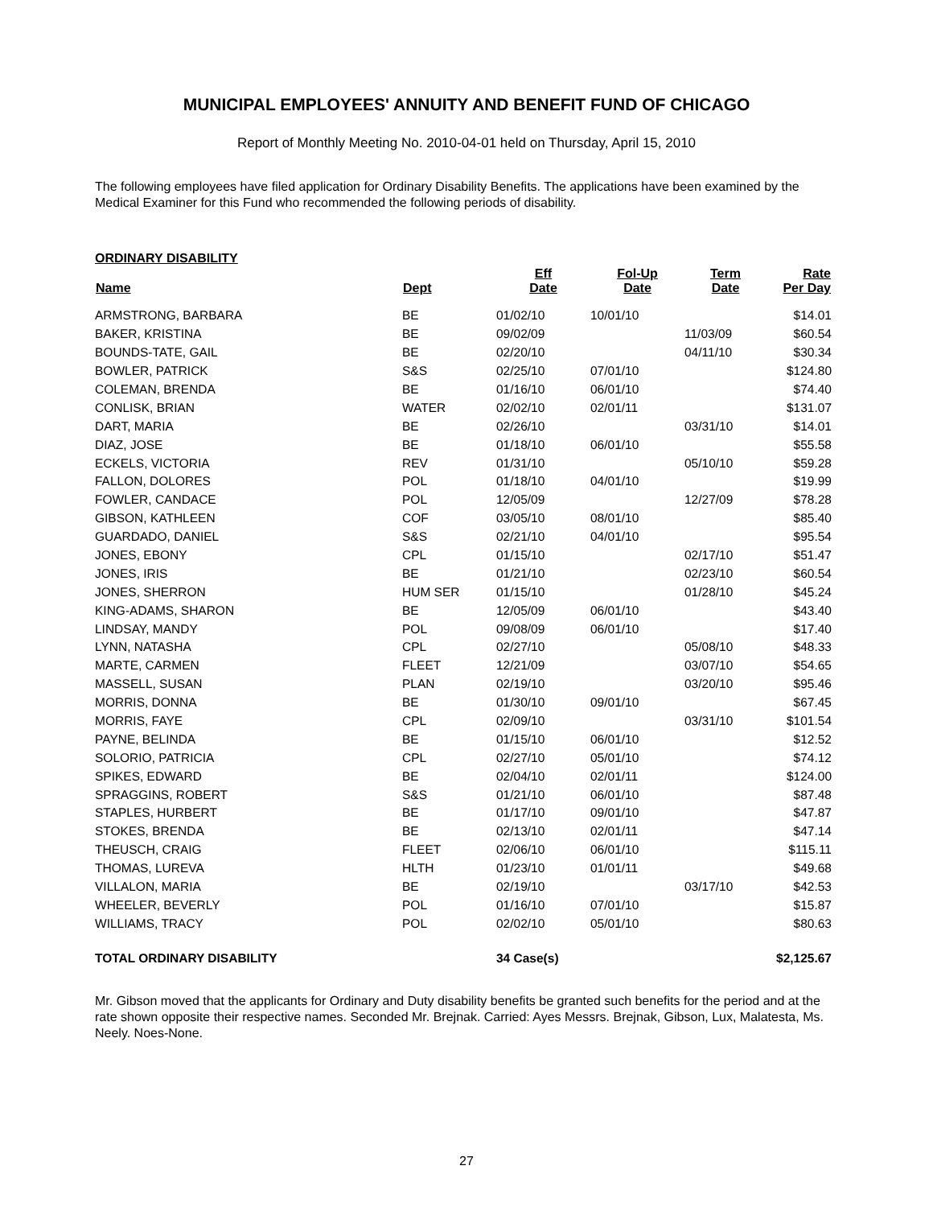MUNICIPAL EMPLOYEES' ANNUITY AND BENEFIT FUND OF CHICAGO
Report of Monthly Meeting No. 2010-04-01 held on Thursday, April 15, 2010
The following employees have filed application for Ordinary Disability Benefits. The applications have been examined by the Medical Examiner for this Fund who recommended the following periods of disability.
ORDINARY DISABILITY
| Name | Dept | Eff Date | Fol-Up Date | Term Date | Rate Per Day |
| --- | --- | --- | --- | --- | --- |
| ARMSTRONG, BARBARA | BE | 01/02/10 | 10/01/10 | | $14.01 |
| BAKER, KRISTINA | BE | 09/02/09 | | 11/03/09 | $60.54 |
| BOUNDS-TATE, GAIL | BE | 02/20/10 | | 04/11/10 | $30.34 |
| BOWLER, PATRICK | S&S | 02/25/10 | 07/01/10 | | $124.80 |
| COLEMAN, BRENDA | BE | 01/16/10 | 06/01/10 | | $74.40 |
| CONLISK, BRIAN | WATER | 02/02/10 | 02/01/11 | | $131.07 |
| DART, MARIA | BE | 02/26/10 | | 03/31/10 | $14.01 |
| DIAZ, JOSE | BE | 01/18/10 | 06/01/10 | | $55.58 |
| ECKELS, VICTORIA | REV | 01/31/10 | | 05/10/10 | $59.28 |
| FALLON, DOLORES | POL | 01/18/10 | 04/01/10 | | $19.99 |
| FOWLER, CANDACE | POL | 12/05/09 | | 12/27/09 | $78.28 |
| GIBSON, KATHLEEN | COF | 03/05/10 | 08/01/10 | | $85.40 |
| GUARDADO, DANIEL | S&S | 02/21/10 | 04/01/10 | | $95.54 |
| JONES, EBONY | CPL | 01/15/10 | | 02/17/10 | $51.47 |
| JONES, IRIS | BE | 01/21/10 | | 02/23/10 | $60.54 |
| JONES, SHERRON | HUM SER | 01/15/10 | | 01/28/10 | $45.24 |
| KING-ADAMS, SHARON | BE | 12/05/09 | 06/01/10 | | $43.40 |
| LINDSAY, MANDY | POL | 09/08/09 | 06/01/10 | | $17.40 |
| LYNN, NATASHA | CPL | 02/27/10 | | 05/08/10 | $48.33 |
| MARTE, CARMEN | FLEET | 12/21/09 | | 03/07/10 | $54.65 |
| MASSELL, SUSAN | PLAN | 02/19/10 | | 03/20/10 | $95.46 |
| MORRIS, DONNA | BE | 01/30/10 | 09/01/10 | | $67.45 |
| MORRIS, FAYE | CPL | 02/09/10 | | 03/31/10 | $101.54 |
| PAYNE, BELINDA | BE | 01/15/10 | 06/01/10 | | $12.52 |
| SOLORIO, PATRICIA | CPL | 02/27/10 | 05/01/10 | | $74.12 |
| SPIKES, EDWARD | BE | 02/04/10 | 02/01/11 | | $124.00 |
| SPRAGGINS, ROBERT | S&S | 01/21/10 | 06/01/10 | | $87.48 |
| STAPLES, HURBERT | BE | 01/17/10 | 09/01/10 | | $47.87 |
| STOKES, BRENDA | BE | 02/13/10 | 02/01/11 | | $47.14 |
| THEUSCH, CRAIG | FLEET | 02/06/10 | 06/01/10 | | $115.11 |
| THOMAS, LUREVA | HLTH | 01/23/10 | 01/01/11 | | $49.68 |
| VILLALON, MARIA | BE | 02/19/10 | | 03/17/10 | $42.53 |
| WHEELER, BEVERLY | POL | 01/16/10 | 07/01/10 | | $15.87 |
| WILLIAMS, TRACY | POL | 02/02/10 | 05/01/10 | | $80.63 |
| TOTAL ORDINARY DISABILITY | | 34 Case(s) | | | $2,125.67 |
Mr. Gibson moved that the applicants for Ordinary and Duty disability benefits be granted such benefits for the period and at the rate shown opposite their respective names. Seconded Mr. Brejnak. Carried: Ayes Messrs. Brejnak, Gibson, Lux, Malatesta, Ms. Neely. Noes-None.
27